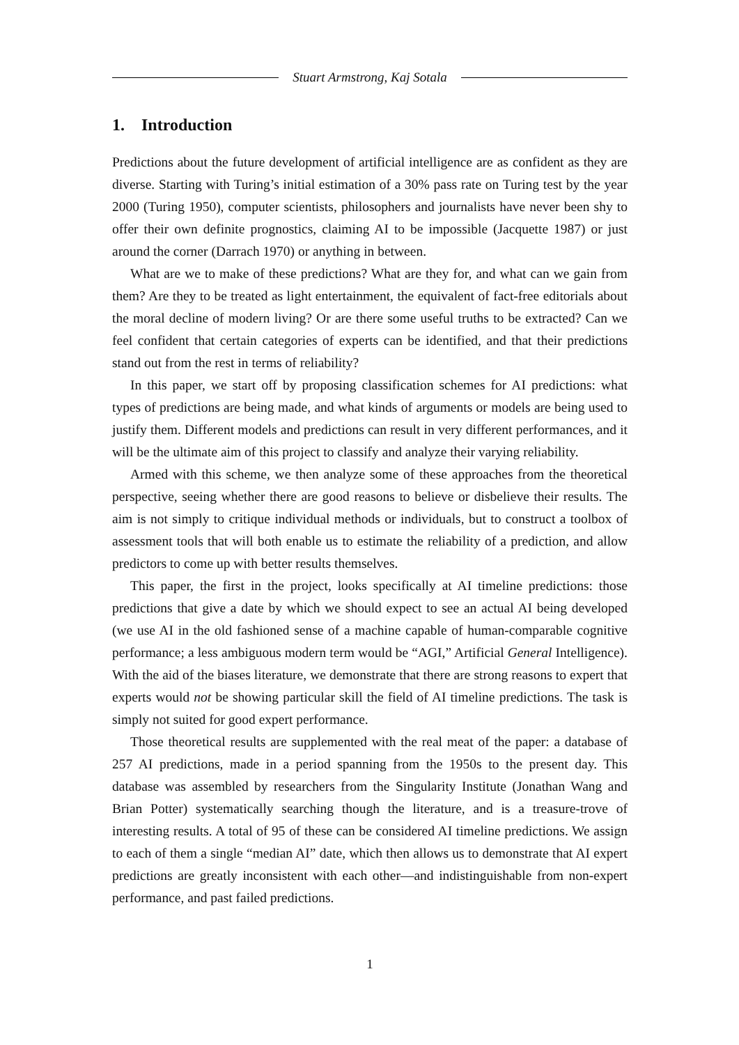Stuart Armstrong, Kaj Sotala
1. Introduction
Predictions about the future development of artificial intelligence are as confident as they are diverse. Starting with Turing’s initial estimation of a 30% pass rate on Turing test by the year 2000 (Turing 1950), computer scientists, philosophers and journalists have never been shy to offer their own definite prognostics, claiming AI to be impossible (Jacquette 1987) or just around the corner (Darrach 1970) or anything in between.
What are we to make of these predictions? What are they for, and what can we gain from them? Are they to be treated as light entertainment, the equivalent of fact-free editorials about the moral decline of modern living? Or are there some useful truths to be extracted? Can we feel confident that certain categories of experts can be identified, and that their predictions stand out from the rest in terms of reliability?
In this paper, we start off by proposing classification schemes for AI predictions: what types of predictions are being made, and what kinds of arguments or models are being used to justify them. Different models and predictions can result in very different performances, and it will be the ultimate aim of this project to classify and analyze their varying reliability.
Armed with this scheme, we then analyze some of these approaches from the theoretical perspective, seeing whether there are good reasons to believe or disbelieve their results. The aim is not simply to critique individual methods or individuals, but to construct a toolbox of assessment tools that will both enable us to estimate the reliability of a prediction, and allow predictors to come up with better results themselves.
This paper, the first in the project, looks specifically at AI timeline predictions: those predictions that give a date by which we should expect to see an actual AI being developed (we use AI in the old fashioned sense of a machine capable of human-comparable cognitive performance; a less ambiguous modern term would be “AGI,” Artificial General Intelligence). With the aid of the biases literature, we demonstrate that there are strong reasons to expert that experts would not be showing particular skill the field of AI timeline predictions. The task is simply not suited for good expert performance.
Those theoretical results are supplemented with the real meat of the paper: a database of 257 AI predictions, made in a period spanning from the 1950s to the present day. This database was assembled by researchers from the Singularity Institute (Jonathan Wang and Brian Potter) systematically searching though the literature, and is a treasure-trove of interesting results. A total of 95 of these can be considered AI timeline predictions. We assign to each of them a single “median AI” date, which then allows us to demonstrate that AI expert predictions are greatly inconsistent with each other—and indistinguishable from non-expert performance, and past failed predictions.
1